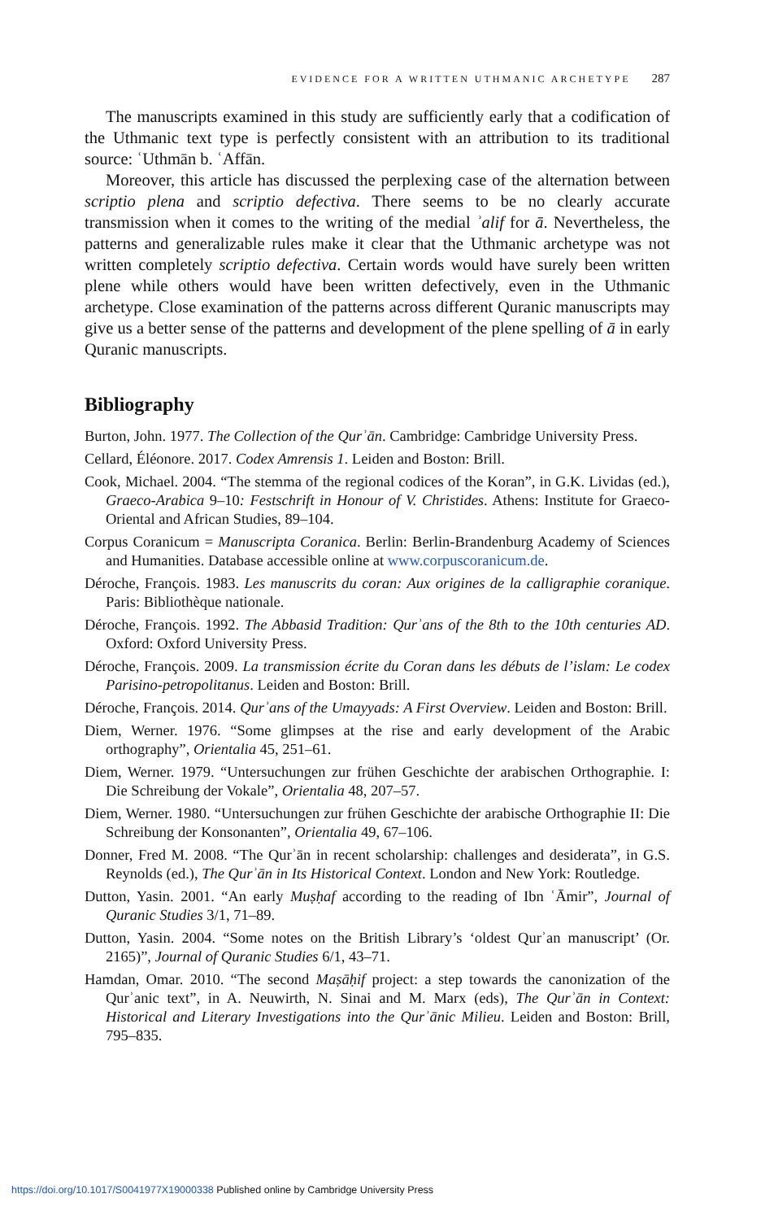EVIDENCE FOR A WRITTEN UTHMANIC ARCHETYPE 287
The manuscripts examined in this study are sufficiently early that a codification of the Uthmanic text type is perfectly consistent with an attribution to its traditional source: ʿUthmān b. ʿAffān.
Moreover, this article has discussed the perplexing case of the alternation between scriptio plena and scriptio defectiva. There seems to be no clearly accurate transmission when it comes to the writing of the medial ʾalif for ā. Nevertheless, the patterns and generalizable rules make it clear that the Uthmanic archetype was not written completely scriptio defectiva. Certain words would have surely been written plene while others would have been written defectively, even in the Uthmanic archetype. Close examination of the patterns across different Quranic manuscripts may give us a better sense of the patterns and development of the plene spelling of ā in early Quranic manuscripts.
Bibliography
Burton, John. 1977. The Collection of the Qurʾān. Cambridge: Cambridge University Press.
Cellard, Éléonore. 2017. Codex Amrensis 1. Leiden and Boston: Brill.
Cook, Michael. 2004. “The stemma of the regional codices of the Koran”, in G.K. Lividas (ed.), Graeco-Arabica 9–10: Festschrift in Honour of V. Christides. Athens: Institute for Graeco-Oriental and African Studies, 89–104.
Corpus Coranicum = Manuscripta Coranica. Berlin: Berlin-Brandenburg Academy of Sciences and Humanities. Database accessible online at www.corpuscoranicum.de.
Déroche, François. 1983. Les manuscrits du coran: Aux origines de la calligraphie coranique. Paris: Bibliothèque nationale.
Déroche, François. 1992. The Abbasid Tradition: Qurʾans of the 8th to the 10th centuries AD. Oxford: Oxford University Press.
Déroche, François. 2009. La transmission écrite du Coran dans les débuts de l’islam: Le codex Parisino-petropolitanus. Leiden and Boston: Brill.
Déroche, François. 2014. Qurʾans of the Umayyads: A First Overview. Leiden and Boston: Brill.
Diem, Werner. 1976. “Some glimpses at the rise and early development of the Arabic orthography”, Orientalia 45, 251–61.
Diem, Werner. 1979. “Untersuchungen zur frühen Geschichte der arabischen Orthographie. I: Die Schreibung der Vokale”, Orientalia 48, 207–57.
Diem, Werner. 1980. “Untersuchungen zur frühen Geschichte der arabische Orthographie II: Die Schreibung der Konsonanten”, Orientalia 49, 67–106.
Donner, Fred M. 2008. “The Qurʾān in recent scholarship: challenges and desiderata”, in G.S. Reynolds (ed.), The Qurʾān in Its Historical Context. London and New York: Routledge.
Dutton, Yasin. 2001. “An early Muṣḥaf according to the reading of Ibn ʿĀmir”, Journal of Quranic Studies 3/1, 71–89.
Dutton, Yasin. 2004. “Some notes on the British Library’s ‘oldest Qurʾan manuscript’ (Or. 2165)”, Journal of Quranic Studies 6/1, 43–71.
Hamdan, Omar. 2010. “The second Maṣāḥif project: a step towards the canonization of the Qurʾanic text”, in A. Neuwirth, N. Sinai and M. Marx (eds), The Qurʾān in Context: Historical and Literary Investigations into the Qurʾānic Milieu. Leiden and Boston: Brill, 795–835.
https://doi.org/10.1017/S0041977X19000338 Published online by Cambridge University Press